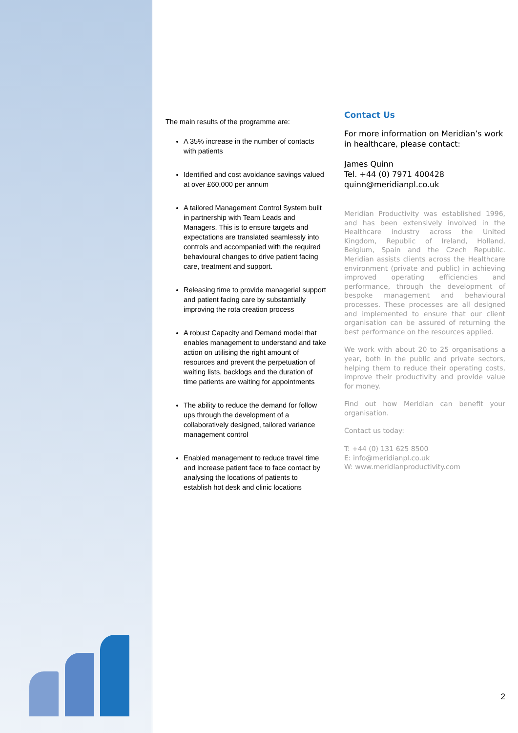The main results of the programme are:
A 35% increase in the number of contacts with patients
Identified and cost avoidance savings valued at over £60,000 per annum
A tailored Management Control System built in partnership with Team Leads and Managers. This is to ensure targets and expectations are translated seamlessly into controls and accompanied with the required behavioural changes to drive patient facing care, treatment and support.
Releasing time to provide managerial support and patient facing care by substantially improving the rota creation process
A robust Capacity and Demand model that enables management to understand and take action on utilising the right amount of resources and prevent the perpetuation of waiting lists, backlogs and the duration of time patients are waiting for appointments
The ability to reduce the demand for follow ups through the development of a collaboratively designed, tailored variance management control
Enabled management to reduce travel time and increase patient face to face contact by analysing the locations of patients to establish hot desk and clinic locations
Contact Us
For more information on Meridian’s work in healthcare, please contact:
James Quinn
Tel. +44 (0) 7971 400428
quinn@meridianpl.co.uk
Meridian Productivity was established 1996, and has been extensively involved in the Healthcare industry across the United Kingdom, Republic of Ireland, Holland, Belgium, Spain and the Czech Republic. Meridian assists clients across the Healthcare environment (private and public) in achieving improved operating efficiencies and performance, through the development of bespoke management and behavioural processes. These processes are all designed and implemented to ensure that our client organisation can be assured of returning the best performance on the resources applied.
We work with about 20 to 25 organisations a year, both in the public and private sectors, helping them to reduce their operating costs, improve their productivity and provide value for money.
Find out how Meridian can benefit your organisation.
Contact us today:
T: +44 (0) 131 625 8500
E: info@meridianpl.co.uk
W: www.meridianproductivity.com
2